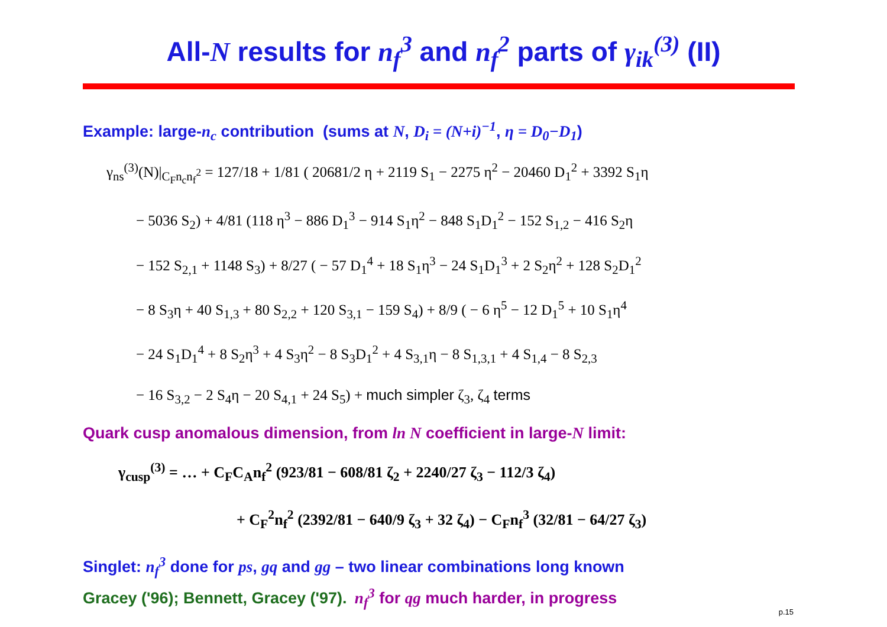All-N results for n<sub>f</sub><sup>3</sup> and n<sub>f</sub><sup>2</sup> parts of γ<sub>ik</sub><sup>(3)</sup> (II)
Example: large-n<sub>c</sub> contribution (sums at N, D<sub>i</sub> = (N+i)<sup>−1</sup>, η = D<sub>0</sub>−D<sub>1</sub>)
γ<sub>ns</sub><sup>(3)</sup>(N)|<sub>C<sub>F</sub>n<sub>c</sub>n<sub>f</sub><sup>2</sup></sub> = 127/18 + 1/81 ( 20681/2 η + 2119 S<sub>1</sub> − 2275 η<sup>2</sup> − 20460 D<sub>1</sub><sup>2</sup> + 3392 S<sub>1</sub>η
− 5036 S<sub>2</sub>) + 4/81 (118 η<sup>3</sup> − 886 D<sub>1</sub><sup>3</sup> − 914 S<sub>1</sub>η<sup>2</sup> − 848 S<sub>1</sub>D<sub>1</sub><sup>2</sup> − 152 S<sub>1,2</sub> − 416 S<sub>2</sub>η
− 152 S<sub>2,1</sub> + 1148 S<sub>3</sub>) + 8/27 ( − 57 D<sub>1</sub><sup>4</sup> + 18 S<sub>1</sub>η<sup>3</sup> − 24 S<sub>1</sub>D<sub>1</sub><sup>3</sup> + 2 S<sub>2</sub>η<sup>2</sup> + 128 S<sub>2</sub>D<sub>1</sub><sup>2</sup>
− 8 S<sub>3</sub>η + 40 S<sub>1,3</sub> + 80 S<sub>2,2</sub> + 120 S<sub>3,1</sub> − 159 S<sub>4</sub>) + 8/9 ( − 6 η<sup>5</sup> − 12 D<sub>1</sub><sup>5</sup> + 10 S<sub>1</sub>η<sup>4</sup>
− 24 S<sub>1</sub>D<sub>1</sub><sup>4</sup> + 8 S<sub>2</sub>η<sup>3</sup> + 4 S<sub>3</sub>η<sup>2</sup> − 8 S<sub>3</sub>D<sub>1</sub><sup>2</sup> + 4 S<sub>3,1</sub>η − 8 S<sub>1,3,1</sub> + 4 S<sub>1,4</sub> − 8 S<sub>2,3</sub>
− 16 S<sub>3,2</sub> − 2 S<sub>4</sub>η − 20 S<sub>4,1</sub> + 24 S<sub>5</sub>) + much simpler ζ<sub>3</sub>, ζ<sub>4</sub> terms
Quark cusp anomalous dimension, from ln N coefficient in large-N limit:
γ<sub>cusp</sub><sup>(3)</sup> = … + C<sub>F</sub>C<sub>A</sub>n<sub>f</sub><sup>2</sup> (923/81 − 608/81 ζ<sub>2</sub> + 2240/27 ζ<sub>3</sub> − 112/3 ζ<sub>4</sub>)
+ C<sub>F</sub><sup>2</sup>n<sub>f</sub><sup>2</sup> (2392/81 − 640/9 ζ<sub>3</sub> + 32 ζ<sub>4</sub>) − C<sub>F</sub>n<sub>f</sub><sup>3</sup> (32/81 − 64/27 ζ<sub>3</sub>)
Singlet: n<sub>f</sub><sup>3</sup> done for ps, gq and gg – two linear combinations long known
Gracey ('96); Bennett, Gracey ('97). n<sub>f</sub><sup>3</sup> for qg much harder, in progress
p.15